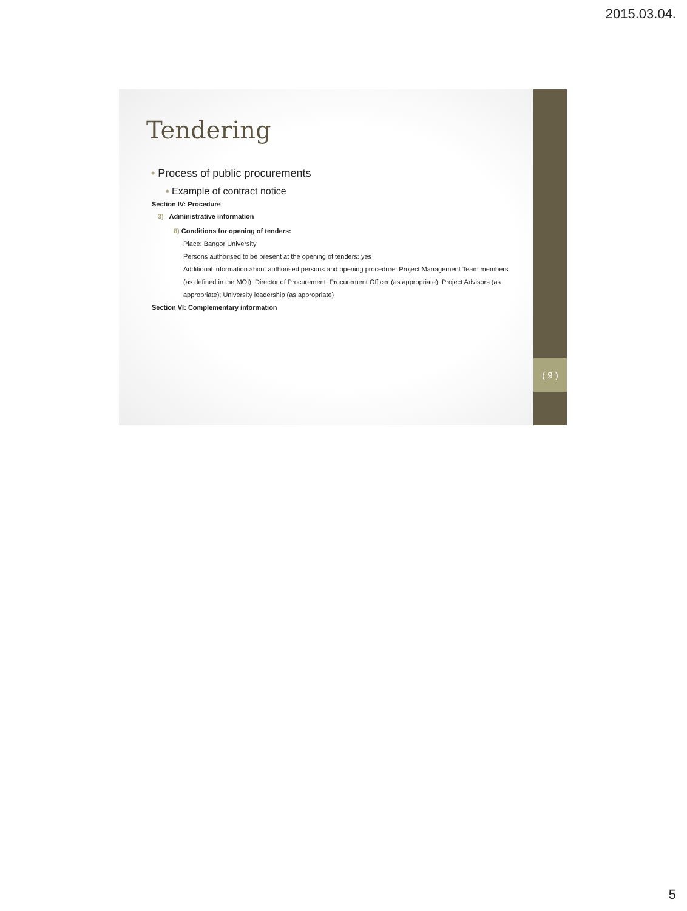2015.03.04.
( 9 )
Tendering
• Process of public procurements
• Example of contract notice
Section IV: Procedure
3) Administrative information
8) Conditions for opening of tenders:
Place: Bangor University
Persons authorised to be present at the opening of tenders: yes
Additional information about authorised persons and opening procedure: Project Management Team members (as defined in the MOI); Director of Procurement; Procurement Officer (as appropriate); Project Advisors (as appropriate); University leadership (as appropriate)
Section VI: Complementary information
5